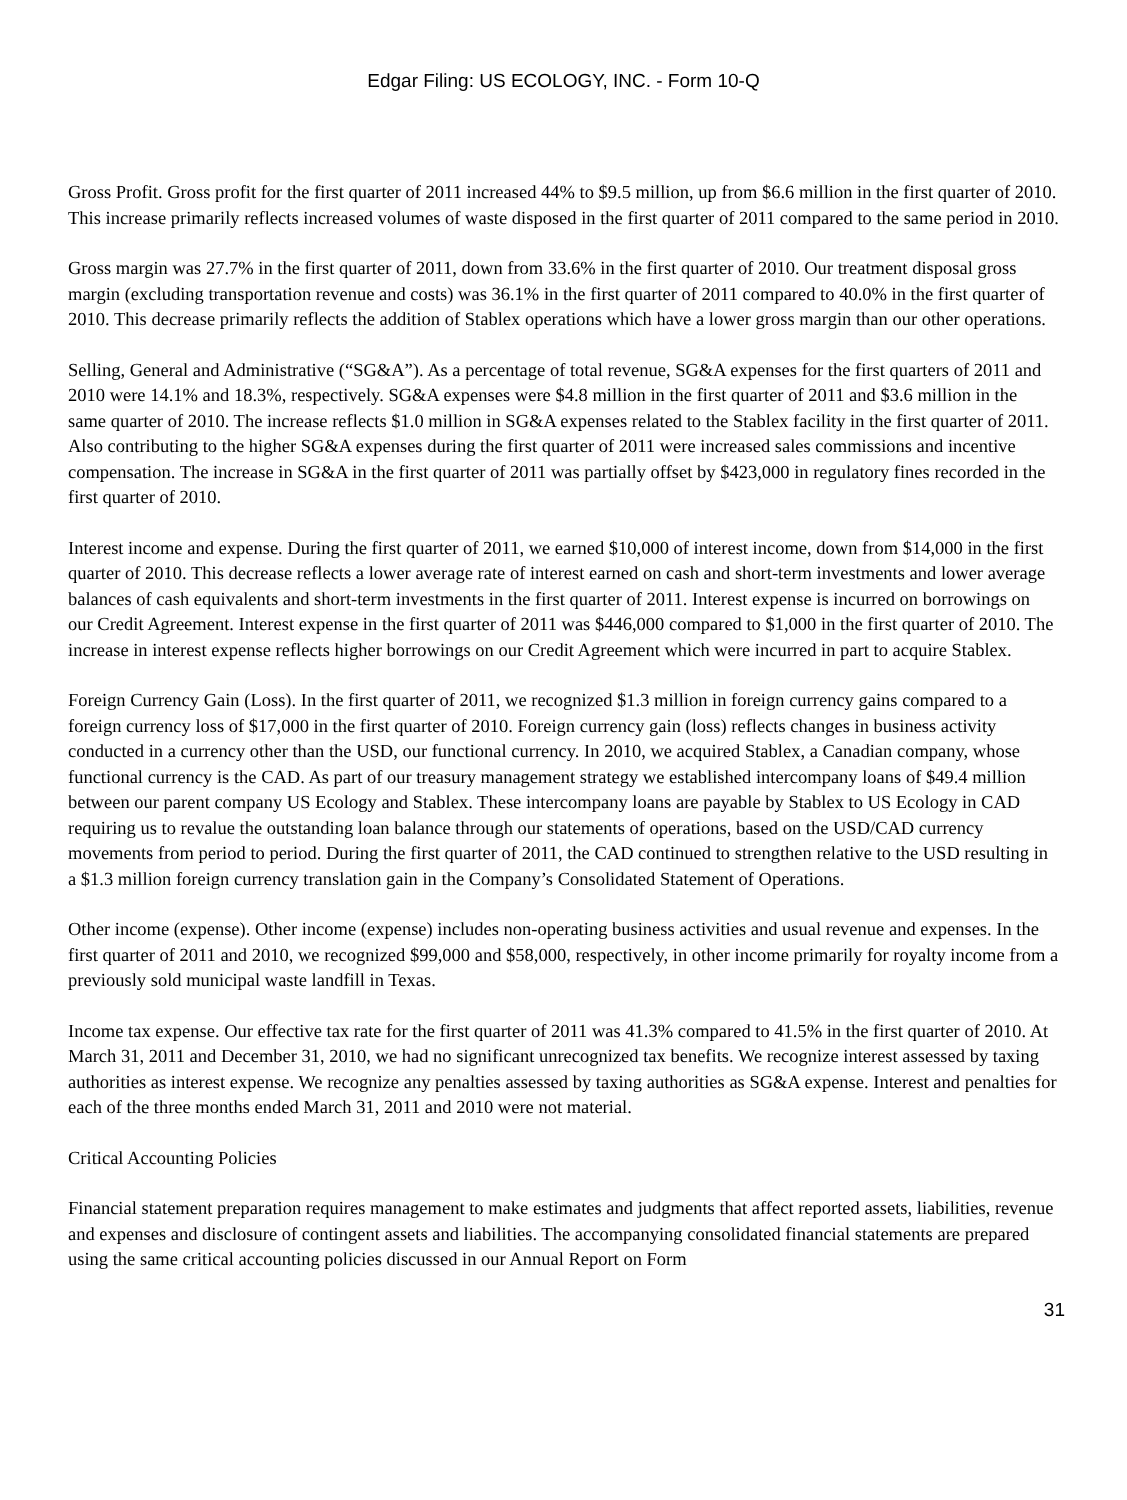Edgar Filing: US ECOLOGY, INC. - Form 10-Q
Gross Profit. Gross profit for the first quarter of 2011 increased 44% to $9.5 million, up from $6.6 million in the first quarter of 2010. This increase primarily reflects increased volumes of waste disposed in the first quarter of 2011 compared to the same period in 2010.
Gross margin was 27.7% in the first quarter of 2011, down from 33.6% in the first quarter of 2010. Our treatment disposal gross margin (excluding transportation revenue and costs) was 36.1% in the first quarter of 2011 compared to 40.0% in the first quarter of 2010. This decrease primarily reflects the addition of Stablex operations which have a lower gross margin than our other operations.
Selling, General and Administrative (“SG&A”). As a percentage of total revenue, SG&A expenses for the first quarters of 2011 and 2010 were 14.1% and 18.3%, respectively. SG&A expenses were $4.8 million in the first quarter of 2011 and $3.6 million in the same quarter of 2010. The increase reflects $1.0 million in SG&A expenses related to the Stablex facility in the first quarter of 2011. Also contributing to the higher SG&A expenses during the first quarter of 2011 were increased sales commissions and incentive compensation. The increase in SG&A in the first quarter of 2011 was partially offset by $423,000 in regulatory fines recorded in the first quarter of 2010.
Interest income and expense. During the first quarter of 2011, we earned $10,000 of interest income, down from $14,000 in the first quarter of 2010. This decrease reflects a lower average rate of interest earned on cash and short-term investments and lower average balances of cash equivalents and short-term investments in the first quarter of 2011. Interest expense is incurred on borrowings on our Credit Agreement. Interest expense in the first quarter of 2011 was $446,000 compared to $1,000 in the first quarter of 2010. The increase in interest expense reflects higher borrowings on our Credit Agreement which were incurred in part to acquire Stablex.
Foreign Currency Gain (Loss). In the first quarter of 2011, we recognized $1.3 million in foreign currency gains compared to a foreign currency loss of $17,000 in the first quarter of 2010. Foreign currency gain (loss) reflects changes in business activity conducted in a currency other than the USD, our functional currency. In 2010, we acquired Stablex, a Canadian company, whose functional currency is the CAD. As part of our treasury management strategy we established intercompany loans of $49.4 million between our parent company US Ecology and Stablex. These intercompany loans are payable by Stablex to US Ecology in CAD requiring us to revalue the outstanding loan balance through our statements of operations, based on the USD/CAD currency movements from period to period. During the first quarter of 2011, the CAD continued to strengthen relative to the USD resulting in a $1.3 million foreign currency translation gain in the Company’s Consolidated Statement of Operations.
Other income (expense). Other income (expense) includes non-operating business activities and usual revenue and expenses. In the first quarter of 2011 and 2010, we recognized $99,000 and $58,000, respectively, in other income primarily for royalty income from a previously sold municipal waste landfill in Texas.
Income tax expense. Our effective tax rate for the first quarter of 2011 was 41.3% compared to 41.5% in the first quarter of 2010. At March 31, 2011 and December 31, 2010, we had no significant unrecognized tax benefits. We recognize interest assessed by taxing authorities as interest expense. We recognize any penalties assessed by taxing authorities as SG&A expense. Interest and penalties for each of the three months ended March 31, 2011 and 2010 were not material.
Critical Accounting Policies
Financial statement preparation requires management to make estimates and judgments that affect reported assets, liabilities, revenue and expenses and disclosure of contingent assets and liabilities. The accompanying consolidated financial statements are prepared using the same critical accounting policies discussed in our Annual Report on Form
31